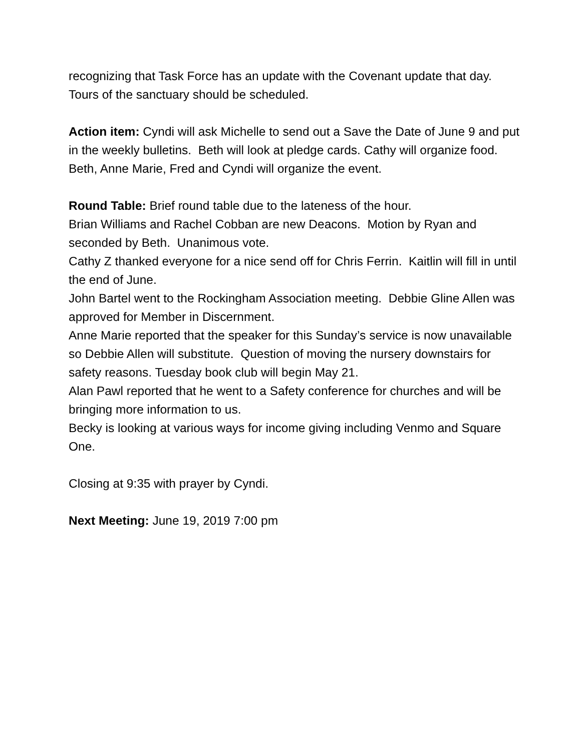recognizing that Task Force has an update with the Covenant update that day. Tours of the sanctuary should be scheduled.
Action item: Cyndi will ask Michelle to send out a Save the Date of June 9 and put in the weekly bulletins. Beth will look at pledge cards. Cathy will organize food. Beth, Anne Marie, Fred and Cyndi will organize the event.
Round Table: Brief round table due to the lateness of the hour.
Brian Williams and Rachel Cobban are new Deacons. Motion by Ryan and seconded by Beth. Unanimous vote.
Cathy Z thanked everyone for a nice send off for Chris Ferrin. Kaitlin will fill in until the end of June.
John Bartel went to the Rockingham Association meeting. Debbie Gline Allen was approved for Member in Discernment.
Anne Marie reported that the speaker for this Sunday’s service is now unavailable so Debbie Allen will substitute. Question of moving the nursery downstairs for safety reasons. Tuesday book club will begin May 21.
Alan Pawl reported that he went to a Safety conference for churches and will be bringing more information to us.
Becky is looking at various ways for income giving including Venmo and Square One.
Closing at 9:35 with prayer by Cyndi.
Next Meeting: June 19, 2019 7:00 pm